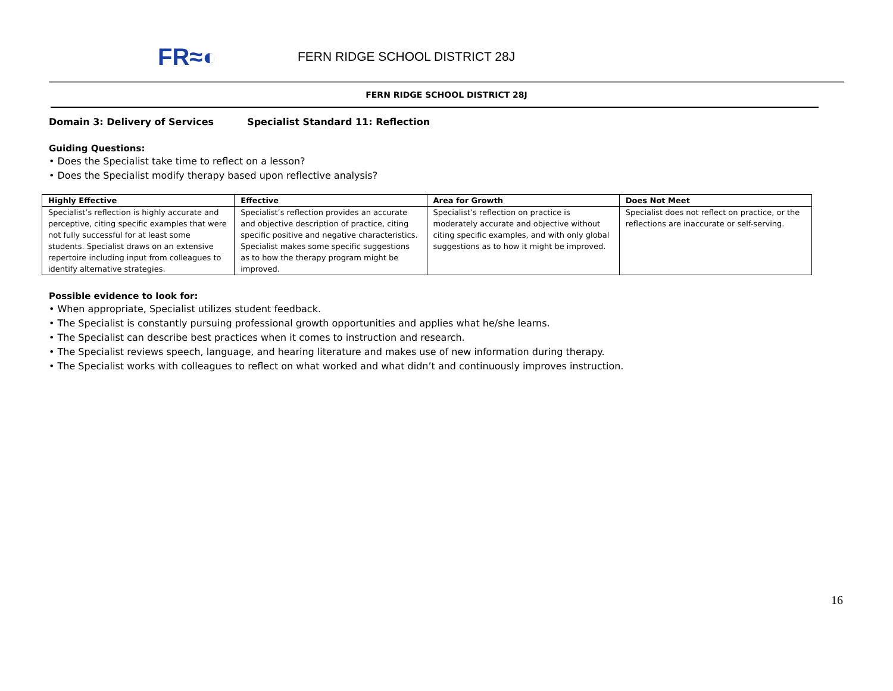FR≈◐
FERN RIDGE SCHOOL DISTRICT 28J
FERN RIDGE SCHOOL DISTRICT 28J
Domain 3: Delivery of Services Specialist Standard 11: Reflection
Guiding Questions:
• Does the Specialist take time to reflect on a lesson?
• Does the Specialist modify therapy based upon reflective analysis?
| Highly Effective | Effective | Area for Growth | Does Not Meet |
| --- | --- | --- | --- |
| Specialist’s reflection is highly accurate and perceptive, citing specific examples that were not fully successful for at least some students. Specialist draws on an extensive repertoire including input from colleagues to identify alternative strategies. | Specialist’s reflection provides an accurate and objective description of practice, citing specific positive and negative characteristics. Specialist makes some specific suggestions as to how the therapy program might be improved. | Specialist’s reflection on practice is moderately accurate and objective without citing specific examples, and with only global suggestions as to how it might be improved. | Specialist does not reflect on practice, or the reflections are inaccurate or self-serving. |
Possible evidence to look for:
• When appropriate, Specialist utilizes student feedback.
• The Specialist is constantly pursuing professional growth opportunities and applies what he/she learns.
• The Specialist can describe best practices when it comes to instruction and research.
• The Specialist reviews speech, language, and hearing literature and makes use of new information during therapy.
• The Specialist works with colleagues to reflect on what worked and what didn’t and continuously improves instruction.
16